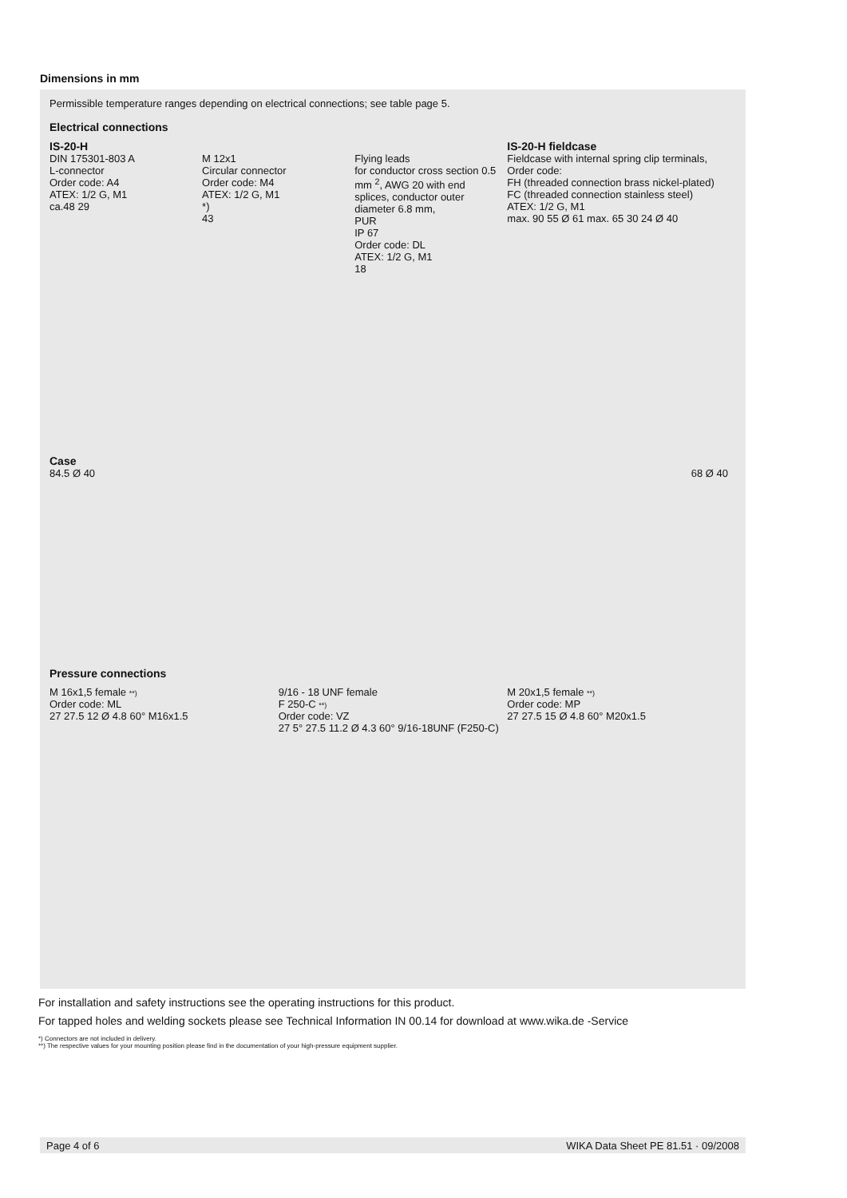Dimensions in mm
Permissible temperature ranges depending on electrical connections; see table page 5.
Electrical connections
IS-20-H
DIN 175301-803 A
L-connector
Order code: A4
ATEX: 1/2 G, M1
ca.48 29
M 12x1
Circular connector
Order code: M4
ATEX: 1/2 G, M1
*)
43
Flying leads
for conductor cross section 0.5 mm <sup>2</sup>, AWG 20 with end splices, conductor outer diameter 6.8 mm,
PUR
IP 67
Order code: DL
ATEX: 1/2 G, M1
18
IS-20-H fieldcase
Fieldcase with internal spring clip terminals,
Order code:
FH (threaded connection brass nickel-plated)
FC (threaded connection stainless steel)
ATEX: 1/2 G, M1
max. 90 55 Ø 61 max. 65 30 24 Ø 40
Case
84.5 Ø 40 68 Ø 40
Pressure connections
M 16x1,5 female **)
Order code: ML
27 27.5 12 Ø 4.8 60° M16x1.5
9/16 - 18 UNF female
F 250-C **)
Order code: VZ
27 5° 27.5 11.2 Ø 4.3 60° 9/16-18UNF (F250-C)
M 20x1,5 female **)
Order code: MP
27 27.5 15 Ø 4.8 60° M20x1.5
For installation and safety instructions see the operating instructions for this product.
For tapped holes and welding sockets please see Technical Information IN 00.14 for download at www.wika.de -Service
*) Connectors are not included in delivery.
**) The respective values for your mounting position please find in the documentation of your high-pressure equipment supplier.
Page 4 of 6 WIKA Data Sheet PE 81.51 · 09/2008